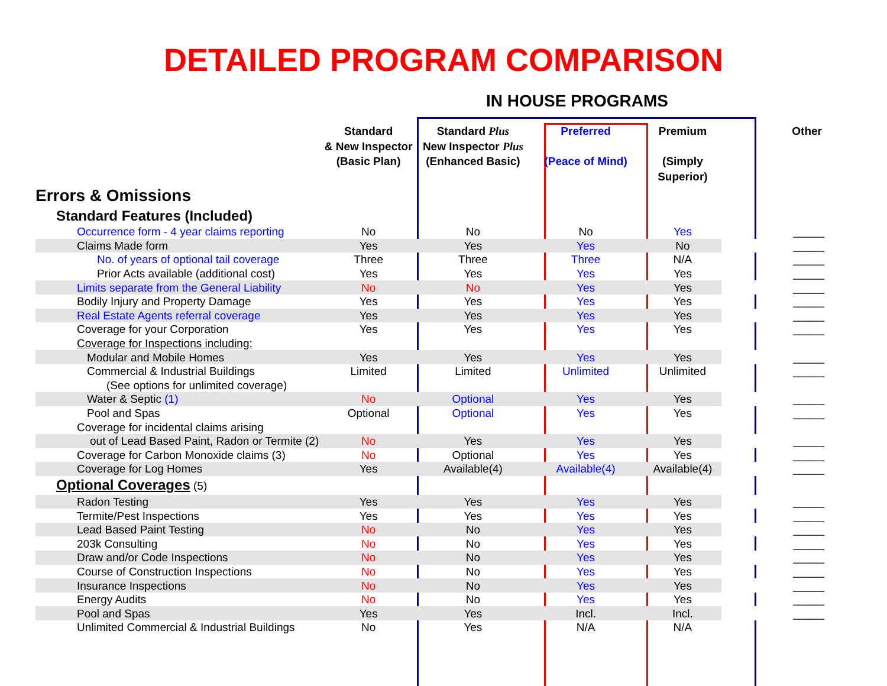DETAILED PROGRAM COMPARISON
IN HOUSE PROGRAMS
| | Standard & New Inspector (Basic Plan) | Standard Plus New Inspector Plus (Enhanced Basic) | Preferred (Peace of Mind) | Premium (Simply Superior) | Other |
| --- | --- | --- | --- | --- | --- |
| Errors & Omissions | | | | | |
| Standard Features (Included) | | | | | |
| Occurrence form - 4 year claims reporting | No | No | No | Yes | _____ |
| Claims Made form | Yes | Yes | Yes | No | _____ |
| No. of years of optional tail coverage | Three | Three | Three | N/A | _____ |
| Prior Acts available (additional cost) | Yes | Yes | Yes | Yes | _____ |
| Limits separate from the General Liability | No | No | Yes | Yes | _____ |
| Bodily Injury and Property Damage | Yes | Yes | Yes | Yes | _____ |
| Real Estate Agents referral coverage | Yes | Yes | Yes | Yes | _____ |
| Coverage for your Corporation | Yes | Yes | Yes | Yes | _____ |
| Coverage for Inspections including: | | | | | |
| Modular and Mobile Homes | Yes | Yes | Yes | Yes | _____ |
| Commercial & Industrial Buildings | Limited | Limited | Unlimited | Unlimited | _____ |
| (See options for unlimited coverage) | | | | | |
| Water & Septic (1) | No | Optional | Yes | Yes | _____ |
| Pool and Spas | Optional | Optional | Yes | Yes | _____ |
| Coverage for incidental claims arising | | | | | |
| out of Lead Based Paint, Radon or Termite (2) | No | Yes | Yes | Yes | _____ |
| Coverage for Carbon Monoxide claims (3) | No | Optional | Yes | Yes | _____ |
| Coverage for Log Homes | Yes | Available(4) | Available(4) | Available(4) | _____ |
| Optional Coverages (5) | | | | | |
| Radon Testing | Yes | Yes | Yes | Yes | _____ |
| Termite/Pest Inspections | Yes | Yes | Yes | Yes | _____ |
| Lead Based Paint Testing | No | No | Yes | Yes | _____ |
| 203k Consulting | No | No | Yes | Yes | _____ |
| Draw and/or Code Inspections | No | No | Yes | Yes | _____ |
| Course of Construction Inspections | No | No | Yes | Yes | _____ |
| Insurance Inspections | No | No | Yes | Yes | _____ |
| Energy Audits | No | No | Yes | Yes | _____ |
| Pool and Spas | Yes | Yes | Incl. | Incl. | _____ |
| Unlimited Commercial & Industrial Buildings | No | Yes | N/A | N/A | |